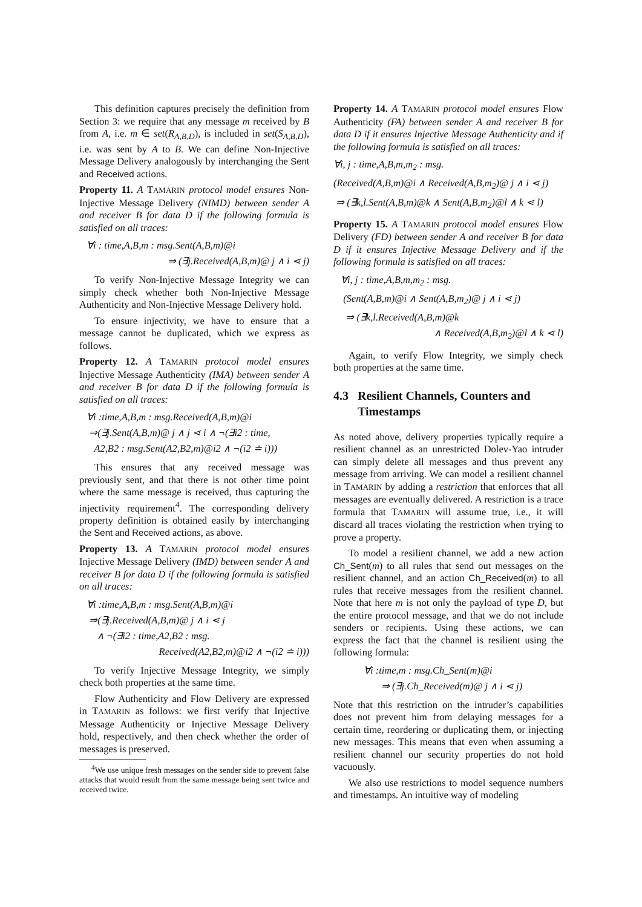This definition captures precisely the definition from Section 3: we require that any message m received by B from A, i.e. m ∈ set(R<sub>A,B,D</sub>), is included in set(S<sub>A,B,D</sub>), i.e. was sent by A to B. We can define Non-Injective Message Delivery analogously by interchanging the Sent and Received actions.
Property 11. A TAMARIN protocol model ensures Non-Injective Message Delivery (NIMD) between sender A and receiver B for data D if the following formula is satisfied on all traces:
∀i : time,A,B,m : msg.Sent(A,B,m)@i
⇒ (∃j.Received(A,B,m)@ j ∧ i ⋖ j)
To verify Non-Injective Message Integrity we can simply check whether both Non-Injective Message Authenticity and Non-Injective Message Delivery hold.
To ensure injectivity, we have to ensure that a message cannot be duplicated, which we express as follows.
Property 12. A TAMARIN protocol model ensures Injective Message Authenticity (IMA) between sender A and receiver B for data D if the following formula is satisfied on all traces:
∀i :time,A,B,m : msg.Received(A,B,m)@i
⇒(∃j.Sent(A,B,m)@ j ∧ j ⋖ i ∧ ¬(∃i2 : time,
A2,B2 : msg.Sent(A2,B2,m)@i2 ∧ ¬(i2 ≐ i)))
This ensures that any received message was previously sent, and that there is not other time point where the same message is received, thus capturing the injectivity requirement<sup>4</sup>. The corresponding delivery property definition is obtained easily by interchanging the Sent and Received actions, as above.
Property 13. A TAMARIN protocol model ensures Injective Message Delivery (IMD) between sender A and receiver B for data D if the following formula is satisfied on all traces:
∀i :time,A,B,m : msg.Sent(A,B,m)@i
⇒(∃j.Received(A,B,m)@ j ∧ i ⋖ j
∧ ¬(∃i2 : time,A2,B2 : msg.
Received(A2,B2,m)@i2 ∧ ¬(i2 ≐ i)))
To verify Injective Message Integrity, we simply check both properties at the same time.
Flow Authenticity and Flow Delivery are expressed in TAMARIN as follows: we first verify that Injective Message Authenticity or Injective Message Delivery hold, respectively, and then check whether the order of messages is preserved.
<sup>4</sup> We use unique fresh messages on the sender side to prevent false attacks that would result from the same message being sent twice and received twice.
Property 14. A TAMARIN protocol model ensures Flow Authenticity (FA) between sender A and receiver B for data D if it ensures Injective Message Authenticity and if the following formula is satisfied on all traces:
∀i, j : time,A,B,m,m<sub>2</sub> : msg.
(Received(A,B,m)@i ∧ Received(A,B,m<sub>2</sub>)@ j ∧ i ⋖ j)
⇒ (∃k,l.Sent(A,B,m)@k ∧ Sent(A,B,m<sub>2</sub>)@l ∧ k ⋖ l)
Property 15. A TAMARIN protocol model ensures Flow Delivery (FD) between sender A and receiver B for data D if it ensures Injective Message Delivery and if the following formula is satisfied on all traces:
∀i, j : time,A,B,m,m<sub>2</sub> : msg.
(Sent(A,B,m)@i ∧ Sent(A,B,m<sub>2</sub>)@ j ∧ i ⋖ j)
⇒ (∃k,l.Received(A,B,m)@k
∧ Received(A,B,m<sub>2</sub>)@l ∧ k ⋖ l)
Again, to verify Flow Integrity, we simply check both properties at the same time.
4.3 Resilient Channels, Counters and
Timestamps
As noted above, delivery properties typically require a resilient channel as an unrestricted Dolev-Yao intruder can simply delete all messages and thus prevent any message from arriving. We can model a resilient channel in TAMARIN by adding a restriction that enforces that all messages are eventually delivered. A restriction is a trace formula that TAMARIN will assume true, i.e., it will discard all traces violating the restriction when trying to prove a property.
To model a resilient channel, we add a new action Ch_Sent(m) to all rules that send out messages on the resilient channel, and an action Ch_Received(m) to all rules that receive messages from the resilient channel. Note that here m is not only the payload of type D, but the entire protocol message, and that we do not include senders or recipients. Using these actions, we can express the fact that the channel is resilient using the following formula:
∀i :time,m : msg.Ch_Sent(m)@i
⇒ (∃j.Ch_Received(m)@ j ∧ i ⋖ j)
Note that this restriction on the intruder’s capabilities does not prevent him from delaying messages for a certain time, reordering or duplicating them, or injecting new messages. This means that even when assuming a resilient channel our security properties do not hold vacuously.
We also use restrictions to model sequence numbers and timestamps. An intuitive way of modeling